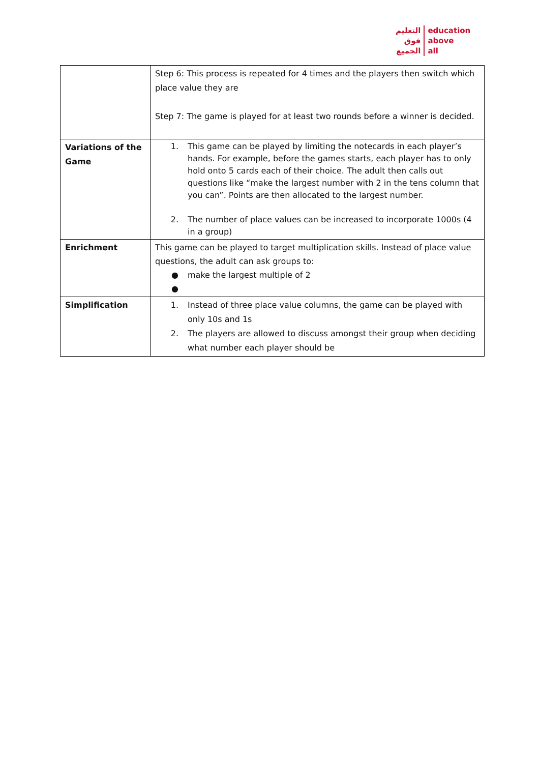التعليم
فوق
الجميع
education
above
all
| | Step 6: This process is repeated for 4 times and the players then switch which place value they are Step 7: The game is played for at least two rounds before a winner is decided. |
| Variations of the Game | 1. This game can be played by limiting the notecards in each player’s hands. For example, before the games starts, each player has to only hold onto 5 cards each of their choice. The adult then calls out questions like “make the largest number with 2 in the tens column that you can”. Points are then allocated to the largest number. 2. The number of place values can be increased to incorporate 1000s (4 in a group) |
| Enrichment | This game can be played to target multiplication skills. Instead of place value questions, the adult can ask groups to: ● make the largest multiple of 2 ● |
| Simplification | 1. Instead of three place value columns, the game can be played with only 10s and 1s 2. The players are allowed to discuss amongst their group when deciding what number each player should be |